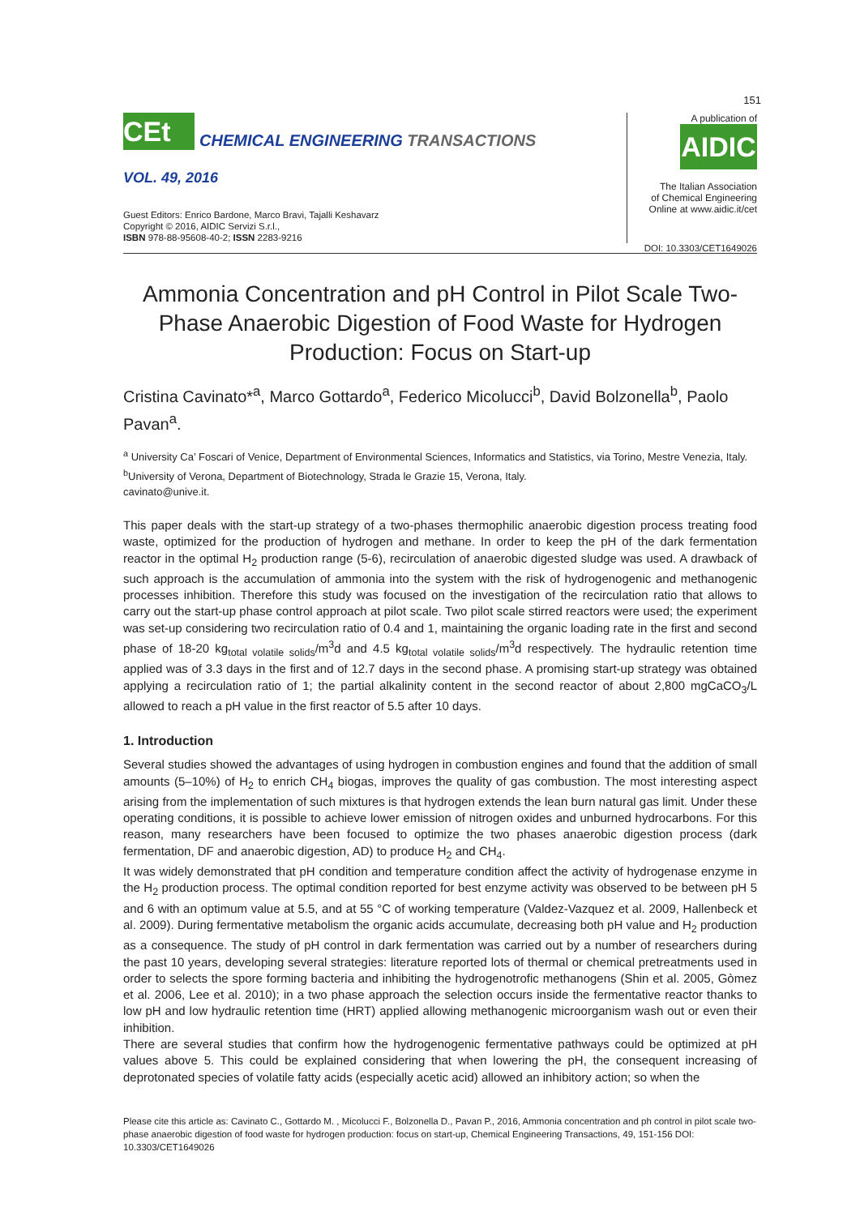151
CEt
CHEMICAL ENGINEERING TRANSACTIONS
VOL. 49, 2016
Guest Editors: Enrico Bardone, Marco Bravi, Tajalli Keshavarz
Copyright © 2016, AIDIC Servizi S.r.l.,
ISBN 978-88-95608-40-2; ISSN 2283-9216
A publication of
AIDIC
The Italian Association
of Chemical Engineering
Online at www.aidic.it/cet
DOI: 10.3303/CET1649026
Ammonia Concentration and pH Control in Pilot Scale Two-Phase Anaerobic Digestion of Food Waste for Hydrogen Production: Focus on Start-up
Cristina Cavinato*<sup>a</sup>, Marco Gottardo<sup>a</sup>, Federico Micolucci<sup>b</sup>, David Bolzonella<sup>b</sup>, Paolo Pavan<sup>a</sup>.
<sup>a</sup> University Ca’ Foscari of Venice, Department of Environmental Sciences, Informatics and Statistics, via Torino, Mestre Venezia, Italy.
<sup>b</sup> University of Verona, Department of Biotechnology, Strada le Grazie 15, Verona, Italy.
cavinato@unive.it.
This paper deals with the start-up strategy of a two-phases thermophilic anaerobic digestion process treating food waste, optimized for the production of hydrogen and methane. In order to keep the pH of the dark fermentation reactor in the optimal H<sub>2</sub> production range (5-6), recirculation of anaerobic digested sludge was used. A drawback of such approach is the accumulation of ammonia into the system with the risk of hydrogenogenic and methanogenic processes inhibition. Therefore this study was focused on the investigation of the recirculation ratio that allows to carry out the start-up phase control approach at pilot scale. Two pilot scale stirred reactors were used; the experiment was set-up considering two recirculation ratio of 0.4 and 1, maintaining the organic loading rate in the first and second phase of 18-20 kg<sub>total volatile solids</sub>/m<sup>3</sup>d and 4.5 kg<sub>total volatile solids</sub>/m<sup>3</sup>d respectively. The hydraulic retention time applied was of 3.3 days in the first and of 12.7 days in the second phase. A promising start-up strategy was obtained applying a recirculation ratio of 1; the partial alkalinity content in the second reactor of about 2,800 mgCaCO<sub>3</sub>/L allowed to reach a pH value in the first reactor of 5.5 after 10 days.
1. Introduction
Several studies showed the advantages of using hydrogen in combustion engines and found that the addition of small amounts (5–10%) of H<sub>2</sub> to enrich CH<sub>4</sub> biogas, improves the quality of gas combustion. The most interesting aspect arising from the implementation of such mixtures is that hydrogen extends the lean burn natural gas limit. Under these operating conditions, it is possible to achieve lower emission of nitrogen oxides and unburned hydrocarbons. For this reason, many researchers have been focused to optimize the two phases anaerobic digestion process (dark fermentation, DF and anaerobic digestion, AD) to produce H<sub>2</sub> and CH<sub>4</sub>.
It was widely demonstrated that pH condition and temperature condition affect the activity of hydrogenase enzyme in the H<sub>2</sub> production process. The optimal condition reported for best enzyme activity was observed to be between pH 5 and 6 with an optimum value at 5.5, and at 55 °C of working temperature (Valdez-Vazquez et al. 2009, Hallenbeck et al. 2009). During fermentative metabolism the organic acids accumulate, decreasing both pH value and H<sub>2</sub> production as a consequence. The study of pH control in dark fermentation was carried out by a number of researchers during the past 10 years, developing several strategies: literature reported lots of thermal or chemical pretreatments used in order to selects the spore forming bacteria and inhibiting the hydrogenotrofic methanogens (Shin et al. 2005, Gòmez et al. 2006, Lee et al. 2010); in a two phase approach the selection occurs inside the fermentative reactor thanks to low pH and low hydraulic retention time (HRT) applied allowing methanogenic microorganism wash out or even their inhibition.
There are several studies that confirm how the hydrogenogenic fermentative pathways could be optimized at pH values above 5. This could be explained considering that when lowering the pH, the consequent increasing of deprotonated species of volatile fatty acids (especially acetic acid) allowed an inhibitory action; so when the
Please cite this article as: Cavinato C., Gottardo M. , Micolucci F., Bolzonella D., Pavan P., 2016, Ammonia concentration and ph control in pilot scale two-phase anaerobic digestion of food waste for hydrogen production: focus on start-up, Chemical Engineering Transactions, 49, 151-156 DOI: 10.3303/CET1649026